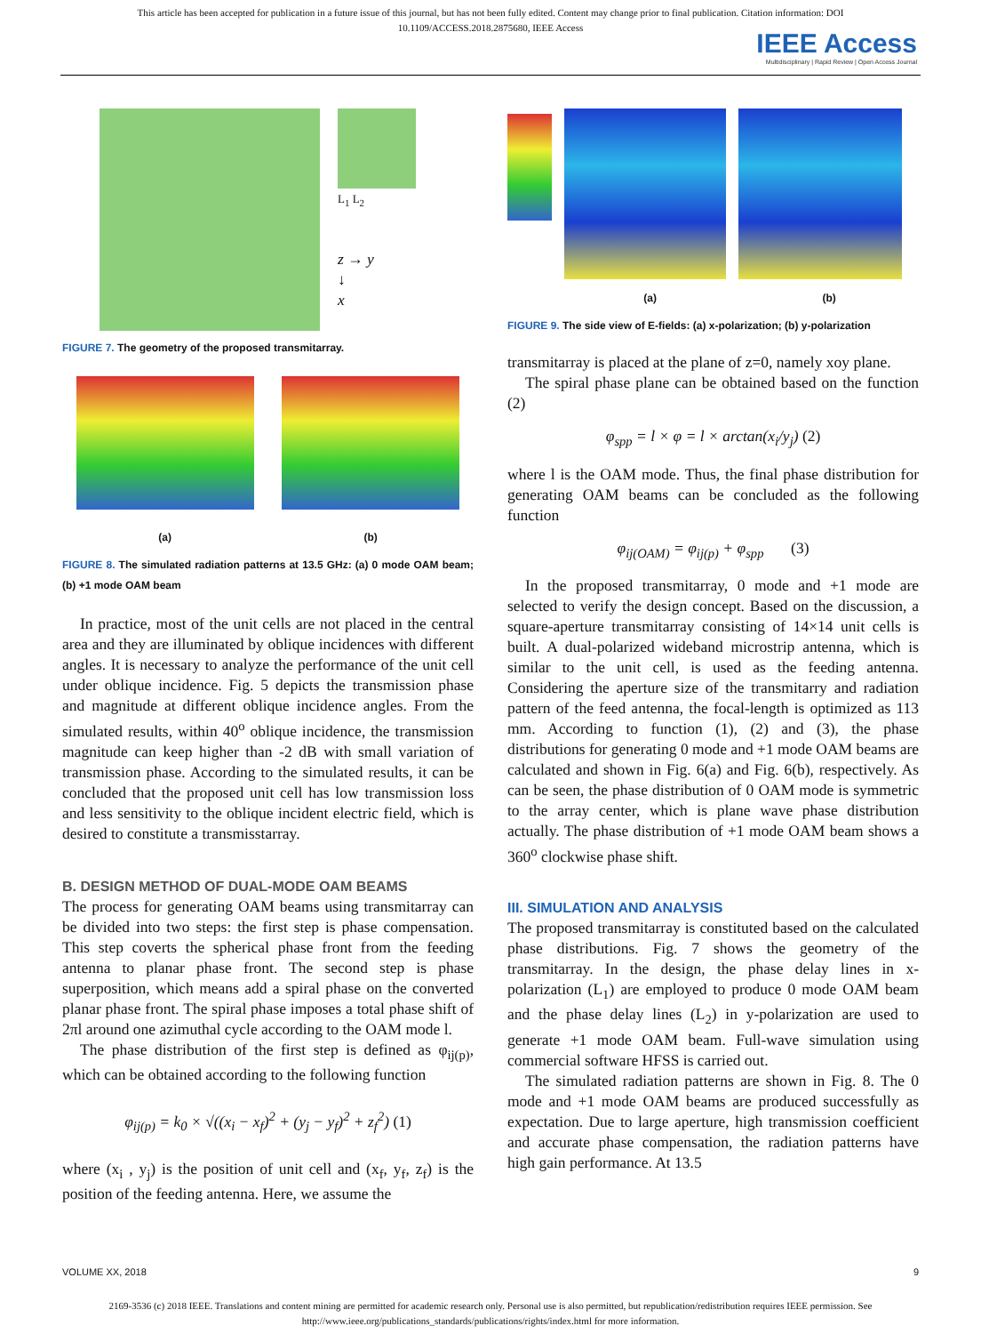This article has been accepted for publication in a future issue of this journal, but has not been fully edited. Content may change prior to final publication. Citation information: DOI
10.1109/ACCESS.2018.2875680, IEEE Access
IEEE Access
Multidisciplinary | Rapid Review | Open Access Journal
L<sub>1</sub> L<sub>2</sub>
z → y
↓
x
FIGURE 7. The geometry of the proposed transmitarray.
(a) (b)
FIGURE 8. The simulated radiation patterns at 13.5 GHz: (a) 0 mode OAM beam; (b) +1 mode OAM beam
In practice, most of the unit cells are not placed in the central area and they are illuminated by oblique incidences with different angles. It is necessary to analyze the performance of the unit cell under oblique incidence. Fig. 5 depicts the transmission phase and magnitude at different oblique incidence angles. From the simulated results, within 40<sup>o</sup> oblique incidence, the transmission magnitude can keep higher than -2 dB with small variation of transmission phase. According to the simulated results, it can be concluded that the proposed unit cell has low transmission loss and less sensitivity to the oblique incident electric field, which is desired to constitute a transmisstarray.
B. DESIGN METHOD OF DUAL-MODE OAM BEAMS
The process for generating OAM beams using transmitarray can be divided into two steps: the first step is phase compensation. This step coverts the spherical phase front from the feeding antenna to planar phase front. The second step is phase superposition, which means add a spiral phase on the converted planar phase front. The spiral phase imposes a total phase shift of 2πl around one azimuthal cycle according to the OAM mode l.
The phase distribution of the first step is defined as φ<sub>ij(p)</sub>, which can be obtained according to the following function
φ<sub>ij(p)</sub> = k<sub>0</sub> × √((x<sub>i</sub> − x<sub>f</sub>)<sup>2</sup> + (y<sub>j</sub> − y<sub>f</sub>)<sup>2</sup> + z<sub>f</sub><sup>2</sup>) (1)
where (x<sub>i</sub> , y<sub>j</sub>) is the position of unit cell and (x<sub>f</sub>, y<sub>f</sub>, z<sub>f</sub>) is the position of the feeding antenna. Here, we assume the
(a) (b)
FIGURE 9. The side view of E-fields: (a) x-polarization; (b) y-polarization
transmitarray is placed at the plane of z=0, namely xoy plane.
The spiral phase plane can be obtained based on the function (2)
φ<sub>spp</sub> = l × φ = l × arctan(x<sub>i</sub>/y<sub>j</sub>) (2)
where l is the OAM mode. Thus, the final phase distribution for generating OAM beams can be concluded as the following function
φ<sub>ij(OAM)</sub> = φ<sub>ij(p)</sub> + φ<sub>spp</sub> (3)
In the proposed transmitarray, 0 mode and +1 mode are selected to verify the design concept. Based on the discussion, a square-aperture transmitarray consisting of 14×14 unit cells is built. A dual-polarized wideband microstrip antenna, which is similar to the unit cell, is used as the feeding antenna. Considering the aperture size of the transmitarry and radiation pattern of the feed antenna, the focal-length is optimized as 113 mm. According to function (1), (2) and (3), the phase distributions for generating 0 mode and +1 mode OAM beams are calculated and shown in Fig. 6(a) and Fig. 6(b), respectively. As can be seen, the phase distribution of 0 OAM mode is symmetric to the array center, which is plane wave phase distribution actually. The phase distribution of +1 mode OAM beam shows a 360<sup>o</sup> clockwise phase shift.
III. SIMULATION AND ANALYSIS
The proposed transmitarray is constituted based on the calculated phase distributions. Fig. 7 shows the geometry of the transmitarray. In the design, the phase delay lines in x-polarization (L<sub>1</sub>) are employed to produce 0 mode OAM beam and the phase delay lines (L<sub>2</sub>) in y-polarization are used to generate +1 mode OAM beam. Full-wave simulation using commercial software HFSS is carried out.
The simulated radiation patterns are shown in Fig. 8. The 0 mode and +1 mode OAM beams are produced successfully as expectation. Due to large aperture, high transmission coefficient and accurate phase compensation, the radiation patterns have high gain performance. At 13.5
VOLUME XX, 2018 9
2169-3536 (c) 2018 IEEE. Translations and content mining are permitted for academic research only. Personal use is also permitted, but republication/redistribution requires IEEE permission. See
http://www.ieee.org/publications_standards/publications/rights/index.html for more information.